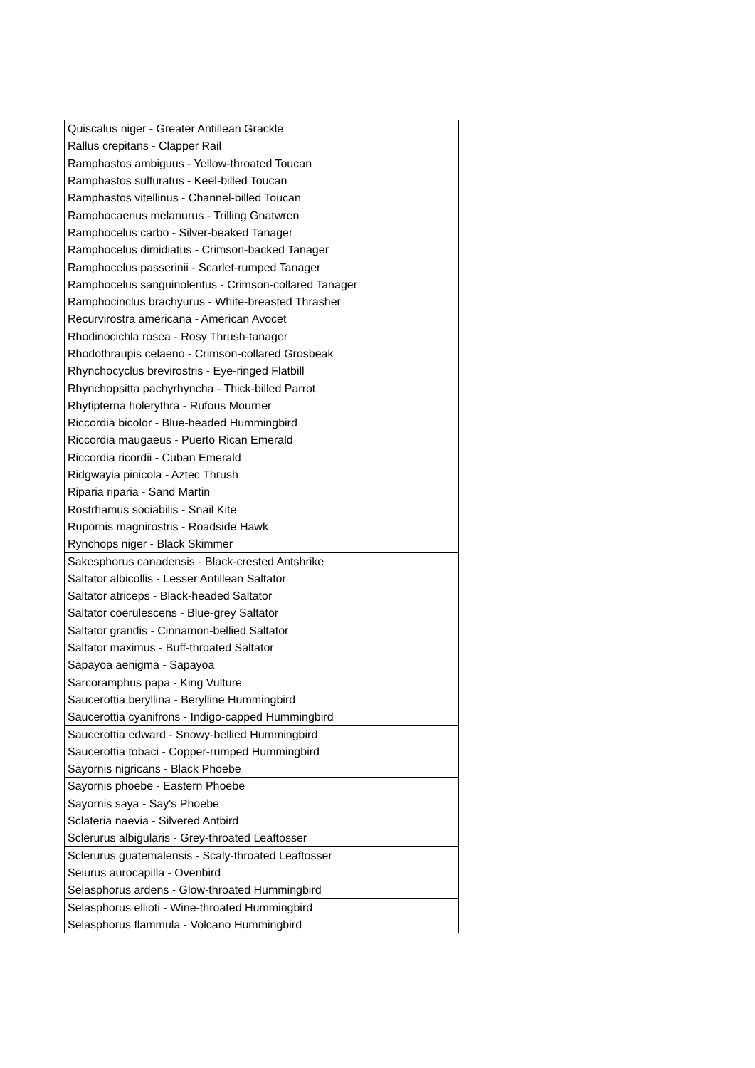| Quiscalus niger - Greater Antillean Grackle |
| Rallus crepitans - Clapper Rail |
| Ramphastos ambiguus - Yellow-throated Toucan |
| Ramphastos sulfuratus - Keel-billed Toucan |
| Ramphastos vitellinus - Channel-billed Toucan |
| Ramphocaenus melanurus - Trilling Gnatwren |
| Ramphocelus carbo - Silver-beaked Tanager |
| Ramphocelus dimidiatus - Crimson-backed Tanager |
| Ramphocelus passerinii - Scarlet-rumped Tanager |
| Ramphocelus sanguinolentus - Crimson-collared Tanager |
| Ramphocinclus brachyurus - White-breasted Thrasher |
| Recurvirostra americana - American Avocet |
| Rhodinocichla rosea - Rosy Thrush-tanager |
| Rhodothraupis celaeno - Crimson-collared Grosbeak |
| Rhynchocyclus brevirostris - Eye-ringed Flatbill |
| Rhynchopsitta pachyrhyncha - Thick-billed Parrot |
| Rhytipterna holerythra - Rufous Mourner |
| Riccordia bicolor - Blue-headed Hummingbird |
| Riccordia maugaeus - Puerto Rican Emerald |
| Riccordia ricordii - Cuban Emerald |
| Ridgwayia pinicola - Aztec Thrush |
| Riparia riparia - Sand Martin |
| Rostrhamus sociabilis - Snail Kite |
| Rupornis magnirostris - Roadside Hawk |
| Rynchops niger - Black Skimmer |
| Sakesphorus canadensis - Black-crested Antshrike |
| Saltator albicollis - Lesser Antillean Saltator |
| Saltator atriceps - Black-headed Saltator |
| Saltator coerulescens - Blue-grey Saltator |
| Saltator grandis - Cinnamon-bellied Saltator |
| Saltator maximus - Buff-throated Saltator |
| Sapayoa aenigma - Sapayoa |
| Sarcoramphus papa - King Vulture |
| Saucerottia beryllina - Berylline Hummingbird |
| Saucerottia cyanifrons - Indigo-capped Hummingbird |
| Saucerottia edward - Snowy-bellied Hummingbird |
| Saucerottia tobaci - Copper-rumped Hummingbird |
| Sayornis nigricans - Black Phoebe |
| Sayornis phoebe - Eastern Phoebe |
| Sayornis saya - Say's Phoebe |
| Sclateria naevia - Silvered Antbird |
| Sclerurus albigularis - Grey-throated Leaftosser |
| Sclerurus guatemalensis - Scaly-throated Leaftosser |
| Seiurus aurocapilla - Ovenbird |
| Selasphorus ardens - Glow-throated Hummingbird |
| Selasphorus ellioti - Wine-throated Hummingbird |
| Selasphorus flammula - Volcano Hummingbird |